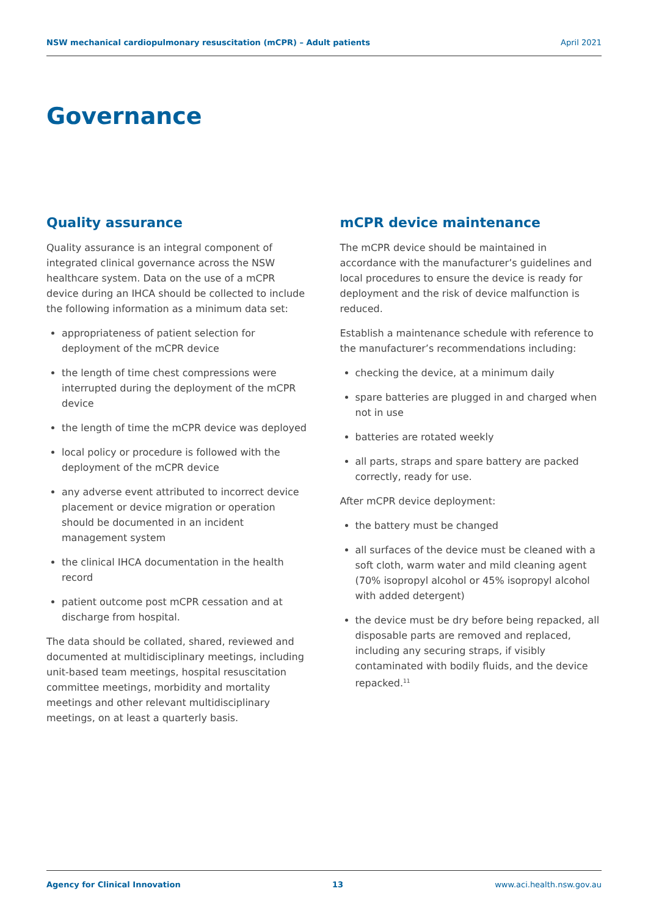NSW mechanical cardiopulmonary resuscitation (mCPR) – Adult patients April 2021
Governance
Quality assurance
Quality assurance is an integral component of integrated clinical governance across the NSW healthcare system. Data on the use of a mCPR device during an IHCA should be collected to include the following information as a minimum data set:
appropriateness of patient selection for deployment of the mCPR device
the length of time chest compressions were interrupted during the deployment of the mCPR device
the length of time the mCPR device was deployed
local policy or procedure is followed with the deployment of the mCPR device
any adverse event attributed to incorrect device placement or device migration or operation should be documented in an incident management system
the clinical IHCA documentation in the health record
patient outcome post mCPR cessation and at discharge from hospital.
The data should be collated, shared, reviewed and documented at multidisciplinary meetings, including unit-based team meetings, hospital resuscitation committee meetings, morbidity and mortality meetings and other relevant multidisciplinary meetings, on at least a quarterly basis.
mCPR device maintenance
The mCPR device should be maintained in accordance with the manufacturer’s guidelines and local procedures to ensure the device is ready for deployment and the risk of device malfunction is reduced.
Establish a maintenance schedule with reference to the manufacturer’s recommendations including:
checking the device, at a minimum daily
spare batteries are plugged in and charged when not in use
batteries are rotated weekly
all parts, straps and spare battery are packed correctly, ready for use.
After mCPR device deployment:
the battery must be changed
all surfaces of the device must be cleaned with a soft cloth, warm water and mild cleaning agent (70% isopropyl alcohol or 45% isopropyl alcohol with added detergent)
the device must be dry before being repacked, all disposable parts are removed and replaced, including any securing straps, if visibly contaminated with bodily fluids, and the device repacked.<sup>11</sup>
Agency for Clinical Innovation 13 www.aci.health.nsw.gov.au